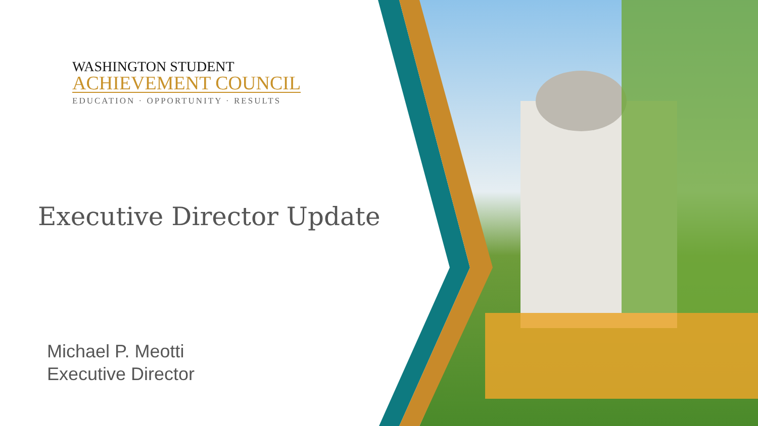WASHINGTON STUDENT
ACHIEVEMENT COUNCIL
EDUCATION · OPPORTUNITY · RESULTS
Executive Director Update
Michael P. Meotti
Executive Director